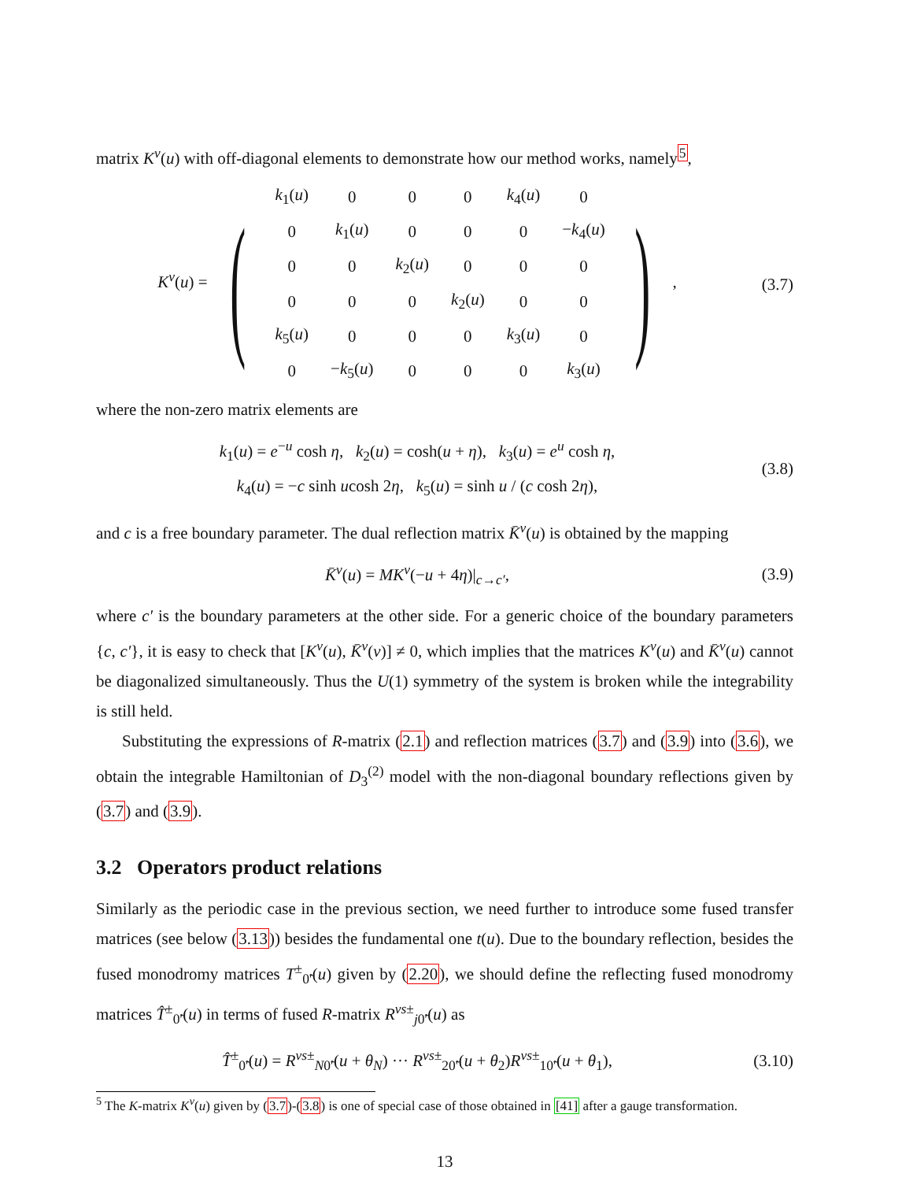matrix K<sup>v</sup>(u) with off-diagonal elements to demonstrate how our method works, namely<sup>5</sup>,
K<sup>v</sup>(u) = (
| k<sub>1</sub>( u ) | 0 | 0 | 0 | k<sub>4</sub>( u ) | 0 |
| 0 | k<sub>1</sub>( u ) | 0 | 0 | 0 | − k<sub>4</sub>( u ) |
| 0 | 0 | k<sub>2</sub>( u ) | 0 | 0 | 0 |
| 0 | 0 | 0 | k<sub>2</sub>( u ) | 0 | 0 |
| k<sub>5</sub>( u ) | 0 | 0 | 0 | k<sub>3</sub>( u ) | 0 |
| 0 | − k<sub>5</sub>( u ) | 0 | 0 | 0 | k<sub>3</sub>( u ) |
) ,
(3.7)
where the non-zero matrix elements are
k<sub>1</sub>(u) = e<sup>−u</sup> cosh η, k<sub>2</sub>(u) = cosh(u + η), k<sub>3</sub>(u) = e<sup>u</sup> cosh η,
k<sub>4</sub>(u) = −c sinh ucosh 2η, k<sub>5</sub>(u) = sinh u / (c cosh 2η),
(3.8)
and c is a free boundary parameter. The dual reflection matrix K̄<sup>v</sup>(u) is obtained by the mapping
K̄<sup>v</sup>(u) = MK<sup>v</sup>(−u + 4η)|<sub>c→c′</sub>, (3.9)
where c′ is the boundary parameters at the other side. For a generic choice of the boundary parameters {c, c′}, it is easy to check that [K<sup>v</sup>(u), K̄<sup>v</sup>(v)] ≠ 0, which implies that the matrices K<sup>v</sup>(u) and K̄<sup>v</sup>(u) cannot be diagonalized simultaneously. Thus the U(1) symmetry of the system is broken while the integrability is still held.
Substituting the expressions of R-matrix (2.1) and reflection matrices (3.7) and (3.9) into (3.6), we obtain the integrable Hamiltonian of D<sub>3</sub><sup>(2)</sup> model with the non-diagonal boundary reflections given by (3.7) and (3.9).
3.2 Operators product relations
Similarly as the periodic case in the previous section, we need further to introduce some fused transfer matrices (see below (3.13)) besides the fundamental one t(u). Due to the boundary reflection, besides the fused monodromy matrices T<sup>±</sup><sub>0̃′</sub>(u) given by (2.20), we should define the reflecting fused monodromy matrices T̂<sup>±</sup><sub>0̃′</sub>(u) in terms of fused R-matrix R<sup>vs±</sup><sub>j0̃′</sub>(u) as
T̂<sup>±</sup><sub>0̃′</sub>(u) = R<sup>vs±</sup><sub>N0̃′</sub>(u + θ<sub>N</sub>) ··· R<sup>vs±</sup><sub>20̃′</sub>(u + θ<sub>2</sub>)R<sup>vs±</sup><sub>10̃′</sub>(u + θ<sub>1</sub>),
(3.10)
<sup>5</sup> The K-matrix K<sup>v</sup>(u) given by (3.7)-(3.8) is one of special case of those obtained in [41] after a gauge transformation.
13